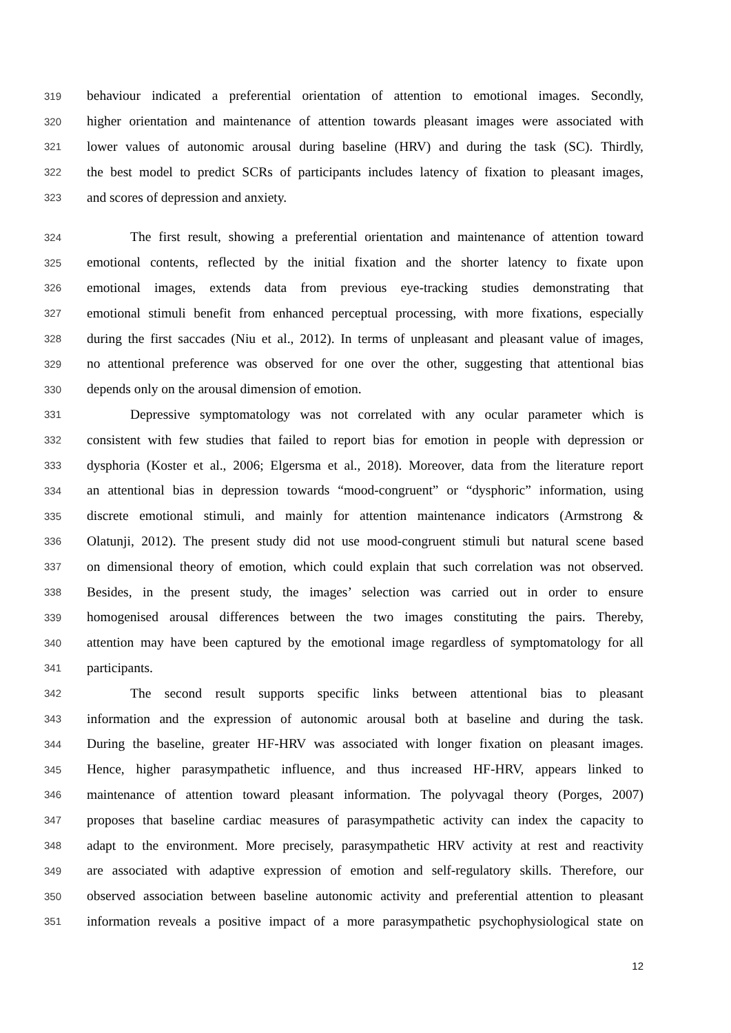319 behaviour indicated a preferential orientation of attention to emotional images. Secondly,
320 higher orientation and maintenance of attention towards pleasant images were associated with
321 lower values of autonomic arousal during baseline (HRV) and during the task (SC). Thirdly,
322 the best model to predict SCRs of participants includes latency of fixation to pleasant images,
323 and scores of depression and anxiety.
324 The first result, showing a preferential orientation and maintenance of attention toward
325 emotional contents, reflected by the initial fixation and the shorter latency to fixate upon
326 emotional images, extends data from previous eye-tracking studies demonstrating that
327 emotional stimuli benefit from enhanced perceptual processing, with more fixations, especially
328 during the first saccades (Niu et al., 2012). In terms of unpleasant and pleasant value of images,
329 no attentional preference was observed for one over the other, suggesting that attentional bias
330 depends only on the arousal dimension of emotion.
331 Depressive symptomatology was not correlated with any ocular parameter which is
332 consistent with few studies that failed to report bias for emotion in people with depression or
333 dysphoria (Koster et al., 2006; Elgersma et al., 2018). Moreover, data from the literature report
334 an attentional bias in depression towards “mood-congruent” or “dysphoric” information, using
335 discrete emotional stimuli, and mainly for attention maintenance indicators (Armstrong &
336 Olatunji, 2012). The present study did not use mood-congruent stimuli but natural scene based
337 on dimensional theory of emotion, which could explain that such correlation was not observed.
338 Besides, in the present study, the images’ selection was carried out in order to ensure
339 homogenised arousal differences between the two images constituting the pairs. Thereby,
340 attention may have been captured by the emotional image regardless of symptomatology for all
341 participants.
342 The second result supports specific links between attentional bias to pleasant
343 information and the expression of autonomic arousal both at baseline and during the task.
344 During the baseline, greater HF-HRV was associated with longer fixation on pleasant images.
345 Hence, higher parasympathetic influence, and thus increased HF-HRV, appears linked to
346 maintenance of attention toward pleasant information. The polyvagal theory (Porges, 2007)
347 proposes that baseline cardiac measures of parasympathetic activity can index the capacity to
348 adapt to the environment. More precisely, parasympathetic HRV activity at rest and reactivity
349 are associated with adaptive expression of emotion and self-regulatory skills. Therefore, our
350 observed association between baseline autonomic activity and preferential attention to pleasant
351 information reveals a positive impact of a more parasympathetic psychophysiological state on
12